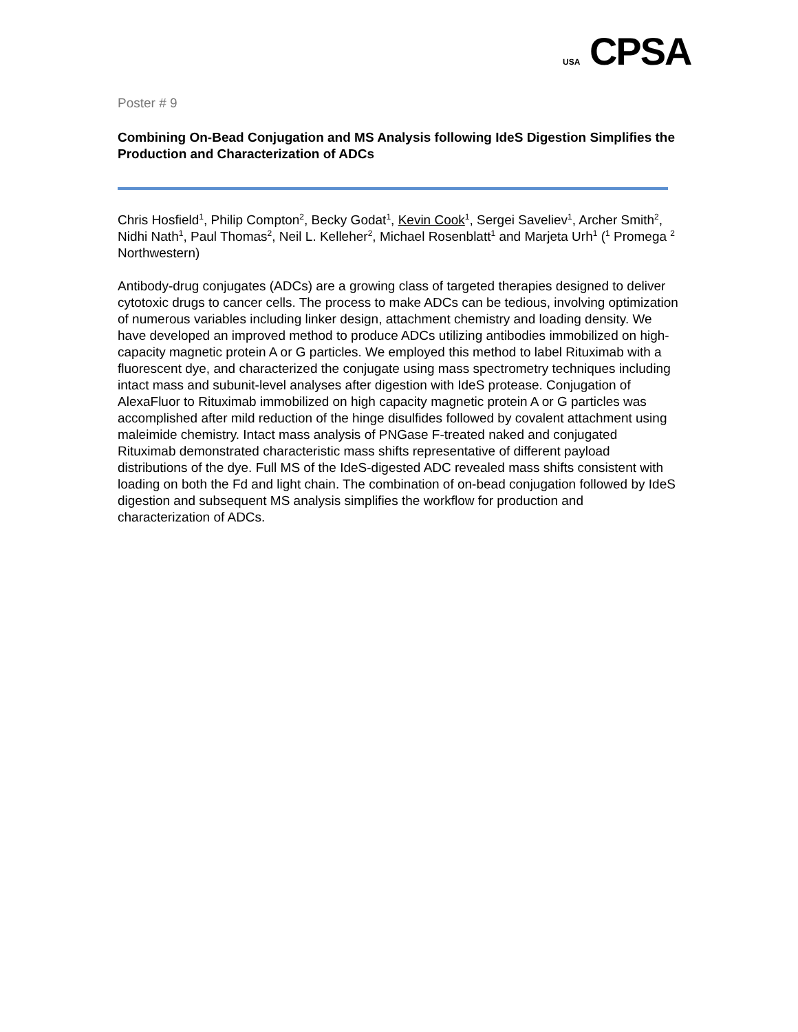USA CPSA
Poster # 9
Combining On-Bead Conjugation and MS Analysis following IdeS Digestion Simplifies the Production and Characterization of ADCs
Chris Hosfield<sup>1</sup>, Philip Compton<sup>2</sup>, Becky Godat<sup>1</sup>, Kevin Cook<sup>1</sup>, Sergei Saveliev<sup>1</sup>, Archer Smith<sup>2</sup>, Nidhi Nath<sup>1</sup>, Paul Thomas<sup>2</sup>, Neil L. Kelleher<sup>2</sup>, Michael Rosenblatt<sup>1</sup> and Marjeta Urh<sup>1</sup> (<sup>1</sup> Promega <sup>2</sup> Northwestern)
Antibody-drug conjugates (ADCs) are a growing class of targeted therapies designed to deliver cytotoxic drugs to cancer cells. The process to make ADCs can be tedious, involving optimization of numerous variables including linker design, attachment chemistry and loading density. We have developed an improved method to produce ADCs utilizing antibodies immobilized on high-capacity magnetic protein A or G particles. We employed this method to label Rituximab with a fluorescent dye, and characterized the conjugate using mass spectrometry techniques including intact mass and subunit-level analyses after digestion with IdeS protease. Conjugation of AlexaFluor to Rituximab immobilized on high capacity magnetic protein A or G particles was accomplished after mild reduction of the hinge disulfides followed by covalent attachment using maleimide chemistry. Intact mass analysis of PNGase F-treated naked and conjugated Rituximab demonstrated characteristic mass shifts representative of different payload distributions of the dye. Full MS of the IdeS-digested ADC revealed mass shifts consistent with loading on both the Fd and light chain. The combination of on-bead conjugation followed by IdeS digestion and subsequent MS analysis simplifies the workflow for production and characterization of ADCs.